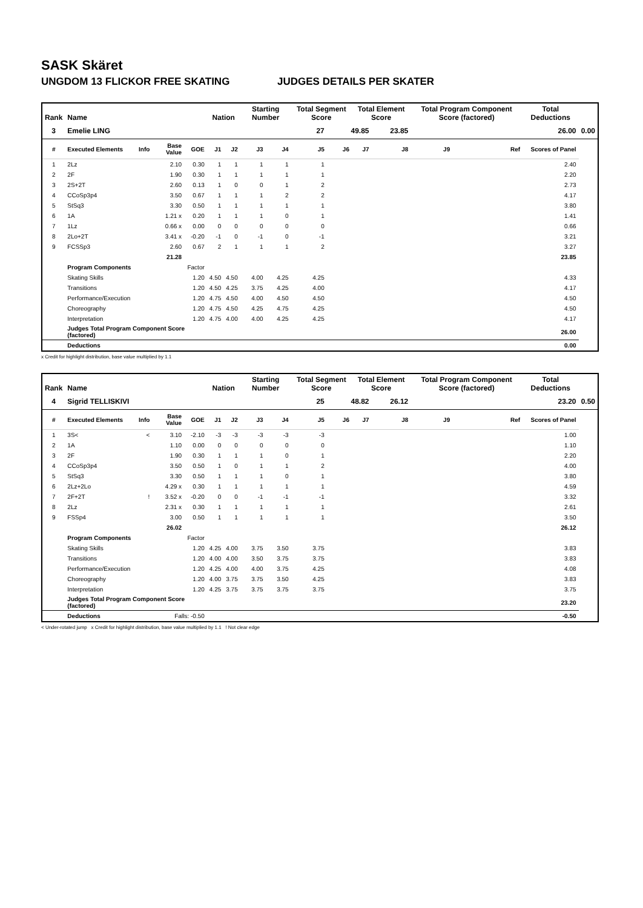SASK Skäret
UNGDOM 13 FLICKOR FREE SKATING JUDGES DETAILS PER SKATER
| Rank | Name | | | | Nation | | Starting Number | | Total Segment Score | | Total Element Score | | Total Program Component Score (factored) | | | Total Deductions | |
| --- | --- | --- | --- | --- | --- | --- | --- | --- | --- | --- | --- | --- | --- | --- | --- | --- | --- |
| 3 | Emelie LING | | | | | | | | 27 | 49.85 | | 23.85 | 26.00 | | | | 0.00 |
| # | Executed Elements | Info | Base Value | GOE | J1 | J2 | J3 | J4 | J5 | J6 | J7 | J8 | J9 | | Ref | Scores of Panel | |
| 1 | 2Lz | | 2.10 | 0.30 | 1 | 1 | 1 | 1 | 1 | | | | | | | 2.40 | |
| 2 | 2F | | 1.90 | 0.30 | 1 | 1 | 1 | 1 | 1 | | | | | | | 2.20 | |
| 3 | 2S+2T | | 2.60 | 0.13 | 1 | 0 | 0 | 1 | 2 | | | | | | | 2.73 | |
| 4 | CCoSp3p4 | | 3.50 | 0.67 | 1 | 1 | 1 | 2 | 2 | | | | | | | 4.17 | |
| 5 | StSq3 | | 3.30 | 0.50 | 1 | 1 | 1 | 1 | 1 | | | | | | | 3.80 | |
| 6 | 1A | | 1.21 x | 0.20 | 1 | 1 | 1 | 0 | 1 | | | | | | | 1.41 | |
| 7 | 1Lz | | 0.66 x | 0.00 | 0 | 0 | 0 | 0 | 0 | | | | | | | 0.66 | |
| 8 | 2Lo+2T | | 3.41 x | -0.20 | -1 | 0 | -1 | 0 | -1 | | | | | | | 3.21 | |
| 9 | FCSSp3 | | 2.60 | 0.67 | 2 | 1 | 1 | 1 | 2 | | | | | | | 3.27 | |
| | | | 21.28 | | | | | | | | | | | | | 23.85 | |
| | Program Components | | | Factor | | | | | | | | | | | | | |
| | Skating Skills | | | 1.20 | 4.50 | 4.50 | 4.00 | 4.25 | 4.25 | | | | | | | 4.33 | |
| | Transitions | | | 1.20 | 4.50 | 4.25 | 3.75 | 4.25 | 4.00 | | | | | | | 4.17 | |
| | Performance/Execution | | | 1.20 | 4.75 | 4.50 | 4.00 | 4.50 | 4.50 | | | | | | | 4.50 | |
| | Choreography | | | 1.20 | 4.75 | 4.50 | 4.25 | 4.75 | 4.25 | | | | | | | 4.50 | |
| | Interpretation | | | 1.20 | 4.75 | 4.00 | 4.00 | 4.25 | 4.25 | | | | | | | 4.17 | |
| | Judges Total Program Component Score (factored) | | | | | | | | | | | | | | | 26.00 | |
| | Deductions | | | | | | | | | | | | | | | 0.00 | |
x Credit for highlight distribution, base value multiplied by 1.1
| Rank | Name | | | | Nation | | Starting Number | | Total Segment Score | | Total Element Score | | Total Program Component Score (factored) | | | Total Deductions | |
| --- | --- | --- | --- | --- | --- | --- | --- | --- | --- | --- | --- | --- | --- | --- | --- | --- | --- |
| 4 | Sigrid TELLISKIVI | | | | | | | | 25 | 48.82 | | 26.12 | 23.20 | | | | 0.50 |
| # | Executed Elements | Info | Base Value | GOE | J1 | J2 | J3 | J4 | J5 | J6 | J7 | J8 | J9 | | Ref | Scores of Panel | |
| 1 | 3S< | < | 3.10 | -2.10 | -3 | -3 | -3 | -3 | -3 | | | | | | | 1.00 | |
| 2 | 1A | | 1.10 | 0.00 | 0 | 0 | 0 | 0 | 0 | | | | | | | 1.10 | |
| 3 | 2F | | 1.90 | 0.30 | 1 | 1 | 1 | 0 | 1 | | | | | | | 2.20 | |
| 4 | CCoSp3p4 | | 3.50 | 0.50 | 1 | 0 | 1 | 1 | 2 | | | | | | | 4.00 | |
| 5 | StSq3 | | 3.30 | 0.50 | 1 | 1 | 1 | 0 | 1 | | | | | | | 3.80 | |
| 6 | 2Lz+2Lo | | 4.29 x | 0.30 | 1 | 1 | 1 | 1 | 1 | | | | | | | 4.59 | |
| 7 | 2F+2T | ! | 3.52 x | -0.20 | 0 | 0 | -1 | -1 | -1 | | | | | | | 3.32 | |
| 8 | 2Lz | | 2.31 x | 0.30 | 1 | 1 | 1 | 1 | 1 | | | | | | | 2.61 | |
| 9 | FSSp4 | | 3.00 | 0.50 | 1 | 1 | 1 | 1 | 1 | | | | | | | 3.50 | |
| | | | 26.02 | | | | | | | | | | | | | 26.12 | |
| | Program Components | | | Factor | | | | | | | | | | | | | |
| | Skating Skills | | | 1.20 | 4.25 | 4.00 | 3.75 | 3.50 | 3.75 | | | | | | | 3.83 | |
| | Transitions | | | 1.20 | 4.00 | 4.00 | 3.50 | 3.75 | 3.75 | | | | | | | 3.83 | |
| | Performance/Execution | | | 1.20 | 4.25 | 4.00 | 4.00 | 3.75 | 4.25 | | | | | | | 4.08 | |
| | Choreography | | | 1.20 | 4.00 | 3.75 | 3.75 | 3.50 | 4.25 | | | | | | | 3.83 | |
| | Interpretation | | | 1.20 | 4.25 | 3.75 | 3.75 | 3.75 | 3.75 | | | | | | | 3.75 | |
| | Judges Total Program Component Score (factored) | | | | | | | | | | | | | | | 23.20 | |
| | Deductions | | Falls: -0.50 | | | | | | | | | | | | | -0.50 | |
< Under-rotated jump x Credit for highlight distribution, base value multiplied by 1.1 ! Not clear edge